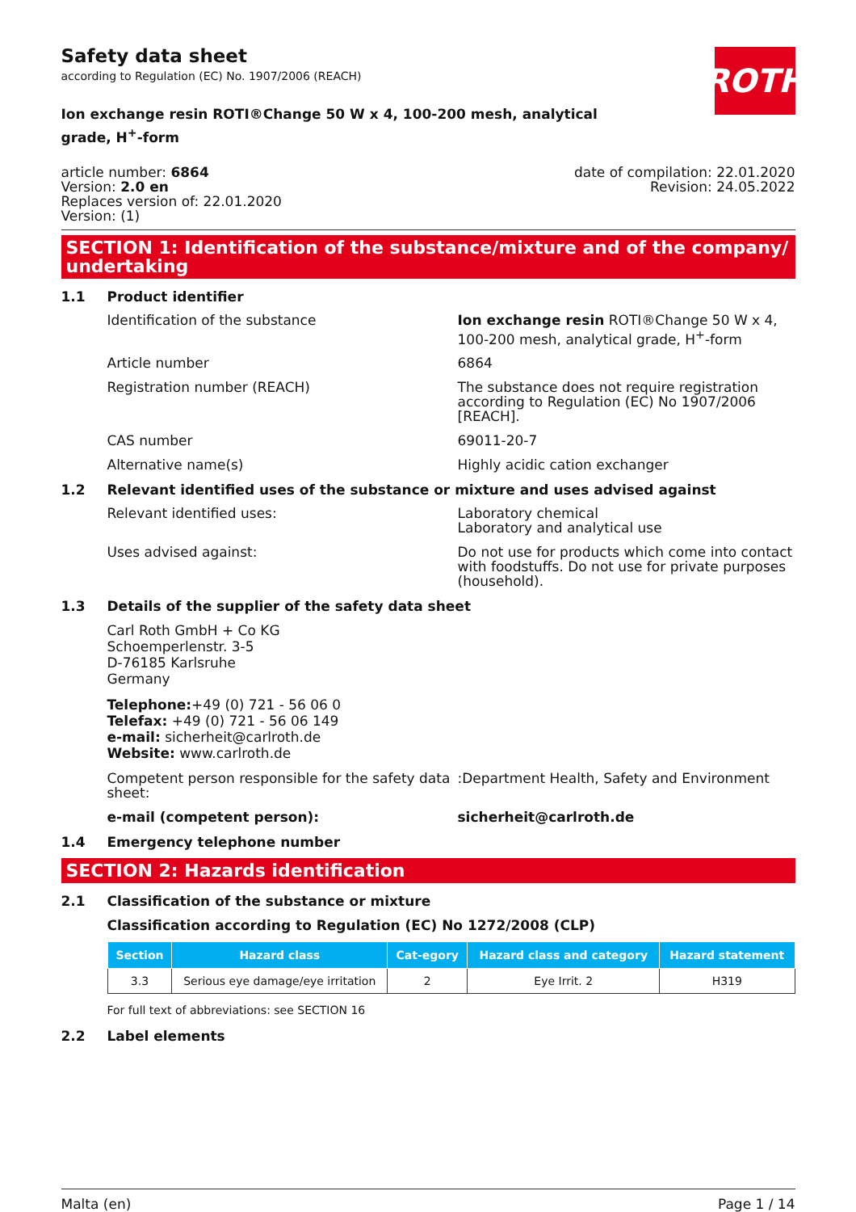Safety data sheet
according to Regulation (EC) No. 1907/2006 (REACH)
ROTH
Ion exchange resin ROTI®Change 50 W x 4, 100-200 mesh, analytical grade, H<sup>+</sup>-form
article number: 6864
Version: 2.0 en
Replaces version of: 22.01.2020
Version: (1)
date of compilation: 22.01.2020
Revision: 24.05.2022
SECTION 1: Identification of the substance/mixture and of the company/ undertaking
1.1 Product identifier
Identification of the substance Ion exchange resin ROTI®Change 50 W x 4, 100-200 mesh, analytical grade, H<sup>+</sup>-form
Article number 6864
Registration number (REACH) The substance does not require registration according to Regulation (EC) No 1907/2006 [REACH].
CAS number 69011-20-7
Alternative name(s) Highly acidic cation exchanger
1.2 Relevant identified uses of the substance or mixture and uses advised against
Relevant identified uses: Laboratory chemical
Laboratory and analytical use
Uses advised against: Do not use for products which come into contact with foodstuffs. Do not use for private purposes (household).
1.3 Details of the supplier of the safety data sheet
Carl Roth GmbH + Co KG
Schoemperlenstr. 3-5
D-76185 Karlsruhe
Germany
Telephone:+49 (0) 721 - 56 06 0
Telefax: +49 (0) 721 - 56 06 149
e-mail: sicherheit@carlroth.de
Website: www.carlroth.de
Competent person responsible for the safety data sheet:
:Department Health, Safety and Environment
e-mail (competent person): sicherheit@carlroth.de
1.4 Emergency telephone number
SECTION 2: Hazards identification
2.1 Classification of the substance or mixture
Classification according to Regulation (EC) No 1272/2008 (CLP)
| Section | Hazard class | Cat-egory | Hazard class and category | Hazard statement |
| --- | --- | --- | --- | --- |
| 3.3 | Serious eye damage/eye irritation | 2 | Eye Irrit. 2 | H319 |
For full text of abbreviations: see SECTION 16
2.2 Label elements
Malta (en) Page 1 / 14